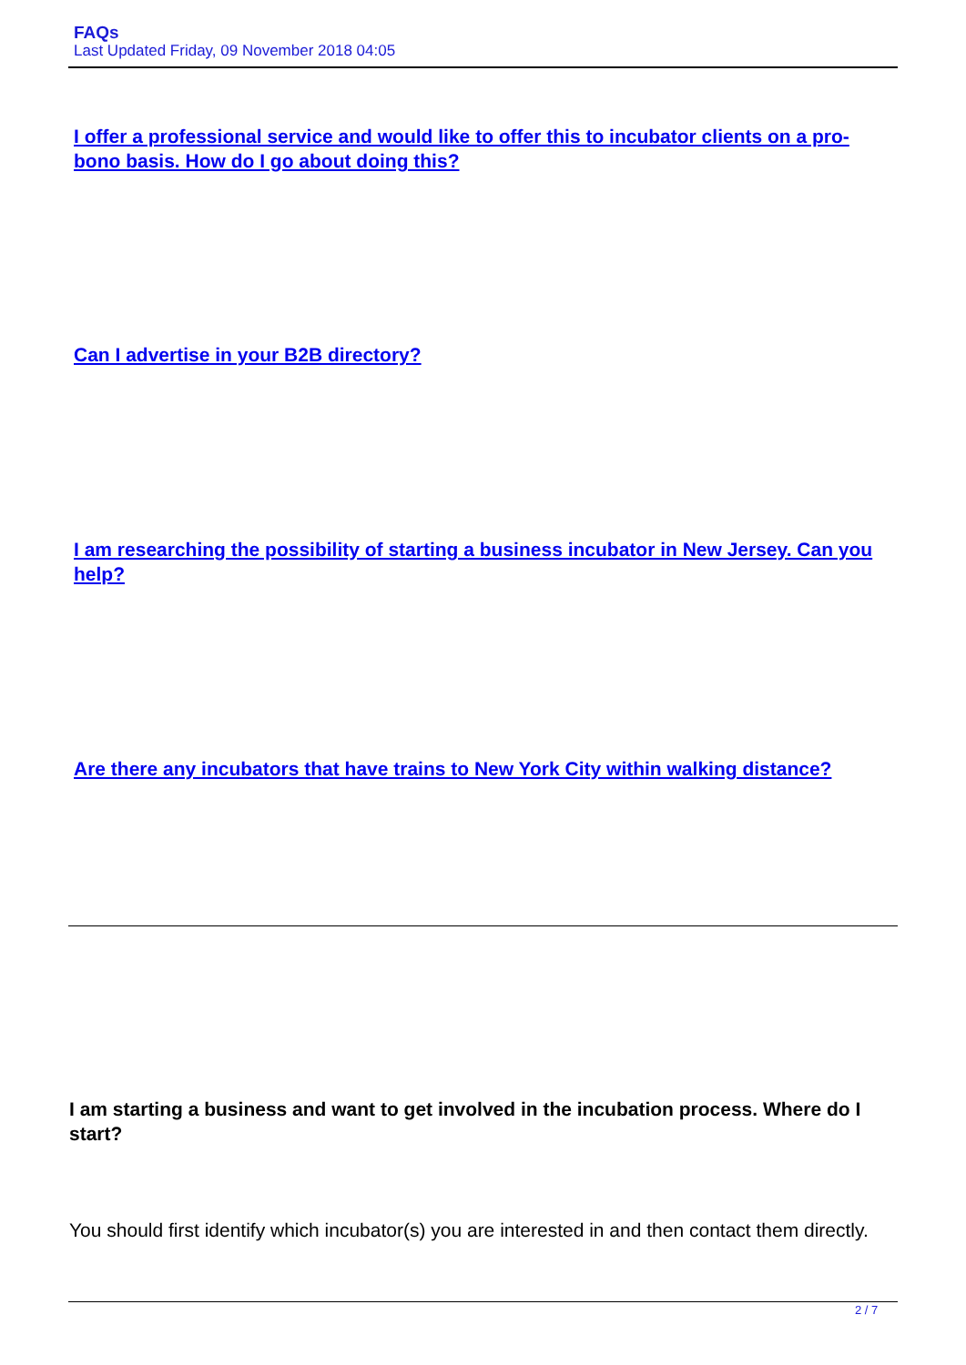FAQs
Last Updated Friday, 09 November 2018 04:05
I offer a professional service and would like to offer this to incubator clients on a pro-bono basis. How do I go about doing this?
Can I advertise in your B2B directory?
I am researching the possibility of starting a business incubator in New Jersey. Can you help?
Are there any incubators that have trains to New York City within walking distance?
I am starting a business and want to get involved in the incubation process. Where do I start?
You should first identify which incubator(s) you are interested in and then contact them directly.
2 / 7